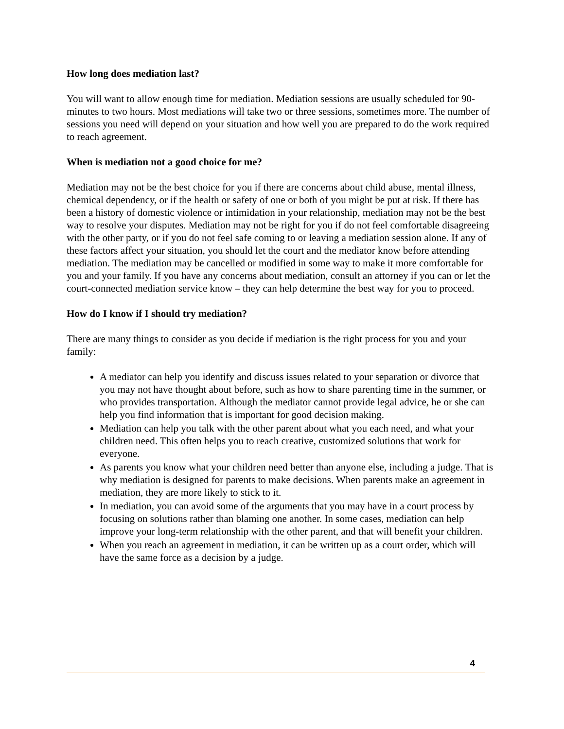How long does mediation last?
You will want to allow enough time for mediation. Mediation sessions are usually scheduled for 90-minutes to two hours. Most mediations will take two or three sessions, sometimes more. The number of sessions you need will depend on your situation and how well you are prepared to do the work required to reach agreement.
When is mediation not a good choice for me?
Mediation may not be the best choice for you if there are concerns about child abuse, mental illness, chemical dependency, or if the health or safety of one or both of you might be put at risk. If there has been a history of domestic violence or intimidation in your relationship, mediation may not be the best way to resolve your disputes. Mediation may not be right for you if do not feel comfortable disagreeing with the other party, or if you do not feel safe coming to or leaving a mediation session alone. If any of these factors affect your situation, you should let the court and the mediator know before attending mediation. The mediation may be cancelled or modified in some way to make it more comfortable for you and your family. If you have any concerns about mediation, consult an attorney if you can or let the court-connected mediation service know – they can help determine the best way for you to proceed.
How do I know if I should try mediation?
There are many things to consider as you decide if mediation is the right process for you and your family:
A mediator can help you identify and discuss issues related to your separation or divorce that you may not have thought about before, such as how to share parenting time in the summer, or who provides transportation. Although the mediator cannot provide legal advice, he or she can help you find information that is important for good decision making.
Mediation can help you talk with the other parent about what you each need, and what your children need. This often helps you to reach creative, customized solutions that work for everyone.
As parents you know what your children need better than anyone else, including a judge. That is why mediation is designed for parents to make decisions. When parents make an agreement in mediation, they are more likely to stick to it.
In mediation, you can avoid some of the arguments that you may have in a court process by focusing on solutions rather than blaming one another. In some cases, mediation can help improve your long-term relationship with the other parent, and that will benefit your children.
When you reach an agreement in mediation, it can be written up as a court order, which will have the same force as a decision by a judge.
4